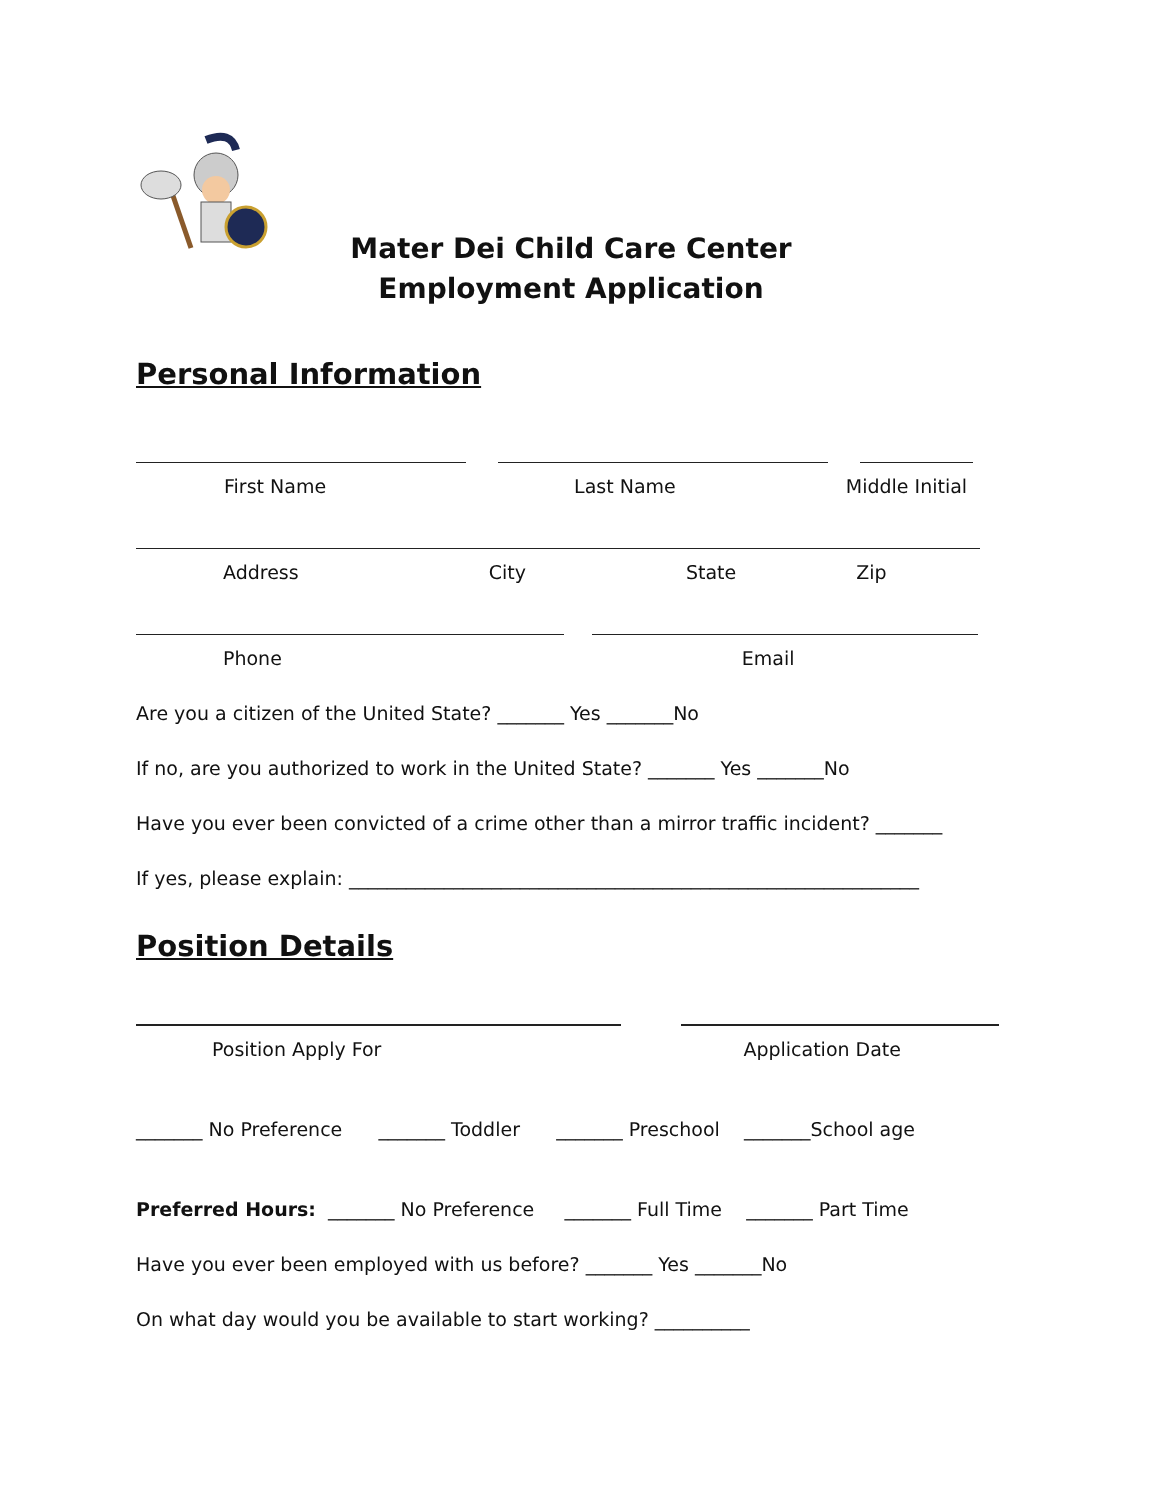Mater Dei Child Care Center
Employment Application
Personal Information
First Name Last Name Middle Initial
Address City State Zip
Phone Email
Are you a citizen of the United State? _______ Yes _______No
If no, are you authorized to work in the United State? _______ Yes _______No
Have you ever been convicted of a crime other than a mirror traffic incident? _______
If yes, please explain: ____________________________________________________________
Position Details
Position Apply For Application Date
_______ No Preference _______ Toddler _______ Preschool _______School age
Preferred Hours: _______ No Preference _______ Full Time _______ Part Time
Have you ever been employed with us before? _______ Yes _______No
On what day would you be available to start working? __________